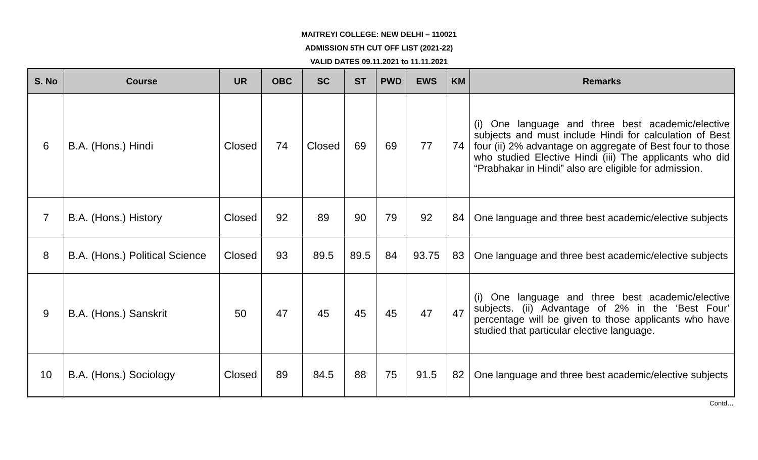MAITREYI COLLEGE: NEW DELHI – 110021
ADMISSION 5TH CUT OFF LIST (2021-22)
VALID DATES 09.11.2021 to 11.11.2021
| S. No | Course | UR | OBC | SC | ST | PWD | EWS | KM | Remarks |
| --- | --- | --- | --- | --- | --- | --- | --- | --- | --- |
| 6 | B.A. (Hons.) Hindi | Closed | 74 | Closed | 69 | 69 | 77 | 74 | (i) One language and three best academic/elective subjects and must include Hindi for calculation of Best four (ii) 2% advantage on aggregate of Best four to those who studied Elective Hindi (iii) The applicants who did “Prabhakar in Hindi” also are eligible for admission. |
| 7 | B.A. (Hons.) History | Closed | 92 | 89 | 90 | 79 | 92 | 84 | One language and three best academic/elective subjects |
| 8 | B.A. (Hons.) Political Science | Closed | 93 | 89.5 | 89.5 | 84 | 93.75 | 83 | One language and three best academic/elective subjects |
| 9 | B.A. (Hons.) Sanskrit | 50 | 47 | 45 | 45 | 45 | 47 | 47 | (i) One language and three best academic/elective subjects. (ii) Advantage of 2% in the ‘Best Four’ percentage will be given to those applicants who have studied that particular elective language. |
| 10 | B.A. (Hons.) Sociology | Closed | 89 | 84.5 | 88 | 75 | 91.5 | 82 | One language and three best academic/elective subjects |
Contd…